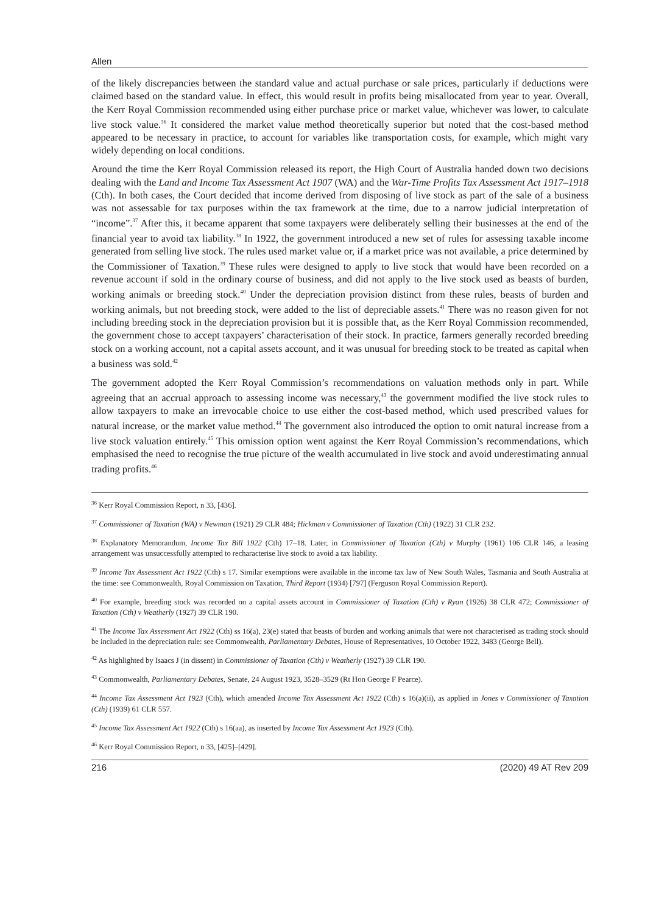Allen
of the likely discrepancies between the standard value and actual purchase or sale prices, particularly if deductions were claimed based on the standard value. In effect, this would result in profits being misallocated from year to year. Overall, the Kerr Royal Commission recommended using either purchase price or market value, whichever was lower, to calculate live stock value.<sup>36</sup> It considered the market value method theoretically superior but noted that the cost-based method appeared to be necessary in practice, to account for variables like transportation costs, for example, which might vary widely depending on local conditions.
Around the time the Kerr Royal Commission released its report, the High Court of Australia handed down two decisions dealing with the Land and Income Tax Assessment Act 1907 (WA) and the War-Time Profits Tax Assessment Act 1917–1918 (Cth). In both cases, the Court decided that income derived from disposing of live stock as part of the sale of a business was not assessable for tax purposes within the tax framework at the time, due to a narrow judicial interpretation of “income”.<sup>37</sup> After this, it became apparent that some taxpayers were deliberately selling their businesses at the end of the financial year to avoid tax liability.<sup>38</sup> In 1922, the government introduced a new set of rules for assessing taxable income generated from selling live stock. The rules used market value or, if a market price was not available, a price determined by the Commissioner of Taxation.<sup>39</sup> These rules were designed to apply to live stock that would have been recorded on a revenue account if sold in the ordinary course of business, and did not apply to the live stock used as beasts of burden, working animals or breeding stock.<sup>40</sup> Under the depreciation provision distinct from these rules, beasts of burden and working animals, but not breeding stock, were added to the list of depreciable assets.<sup>41</sup> There was no reason given for not including breeding stock in the depreciation provision but it is possible that, as the Kerr Royal Commission recommended, the government chose to accept taxpayers’ characterisation of their stock. In practice, farmers generally recorded breeding stock on a working account, not a capital assets account, and it was unusual for breeding stock to be treated as capital when a business was sold.<sup>42</sup>
The government adopted the Kerr Royal Commission’s recommendations on valuation methods only in part. While agreeing that an accrual approach to assessing income was necessary,<sup>43</sup> the government modified the live stock rules to allow taxpayers to make an irrevocable choice to use either the cost-based method, which used prescribed values for natural increase, or the market value method.<sup>44</sup> The government also introduced the option to omit natural increase from a live stock valuation entirely.<sup>45</sup> This omission option went against the Kerr Royal Commission’s recommendations, which emphasised the need to recognise the true picture of the wealth accumulated in live stock and avoid underestimating annual trading profits.<sup>46</sup>
<sup>36</sup> Kerr Royal Commission Report, n 33, [436].
<sup>37</sup> Commissioner of Taxation (WA) v Newman (1921) 29 CLR 484; Hickman v Commissioner of Taxation (Cth) (1922) 31 CLR 232.
<sup>38</sup> Explanatory Memorandum, Income Tax Bill 1922 (Cth) 17–18. Later, in Commissioner of Taxation (Cth) v Murphy (1961) 106 CLR 146, a leasing arrangement was unsuccessfully attempted to recharacterise live stock to avoid a tax liability.
<sup>39</sup> Income Tax Assessment Act 1922 (Cth) s 17. Similar exemptions were available in the income tax law of New South Wales, Tasmania and South Australia at the time: see Commonwealth, Royal Commission on Taxation, Third Report (1934) [797] (Ferguson Royal Commission Report).
<sup>40</sup> For example, breeding stock was recorded on a capital assets account in Commissioner of Taxation (Cth) v Ryan (1926) 38 CLR 472; Commissioner of Taxation (Cth) v Weatherly (1927) 39 CLR 190.
<sup>41</sup> The Income Tax Assessment Act 1922 (Cth) ss 16(a), 23(e) stated that beasts of burden and working animals that were not characterised as trading stock should be included in the depreciation rule: see Commonwealth, Parliamentary Debates, House of Representatives, 10 October 1922, 3483 (George Bell).
<sup>42</sup> As highlighted by Isaacs J (in dissent) in Commissioner of Taxation (Cth) v Weatherly (1927) 39 CLR 190.
<sup>43</sup> Commonwealth, Parliamentary Debates, Senate, 24 August 1923, 3528–3529 (Rt Hon George F Pearce).
<sup>44</sup> Income Tax Assessment Act 1923 (Cth), which amended Income Tax Assessment Act 1922 (Cth) s 16(a)(ii), as applied in Jones v Commissioner of Taxation (Cth) (1939) 61 CLR 557.
<sup>45</sup> Income Tax Assessment Act 1922 (Cth) s 16(aa), as inserted by Income Tax Assessment Act 1923 (Cth).
<sup>46</sup> Kerr Royal Commission Report, n 33, [425]–[429].
216 (2020) 49 AT Rev 209